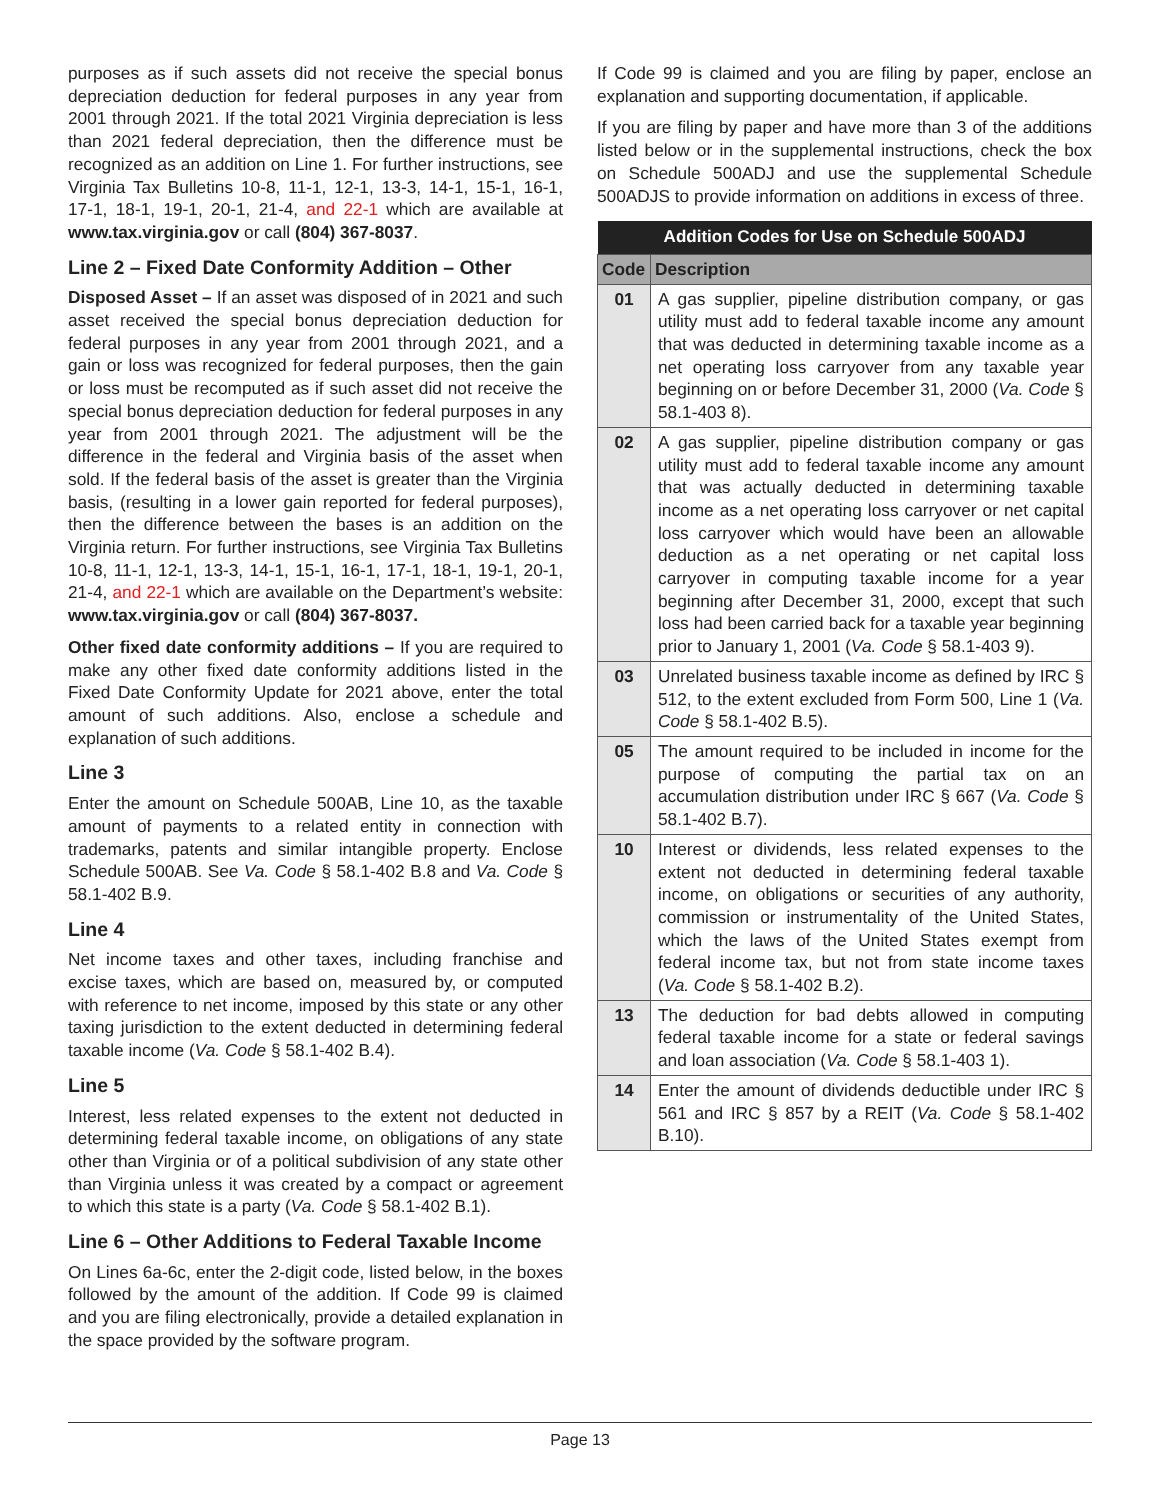purposes as if such assets did not receive the special bonus depreciation deduction for federal purposes in any year from 2001 through 2021. If the total 2021 Virginia depreciation is less than 2021 federal depreciation, then the difference must be recognized as an addition on Line 1. For further instructions, see Virginia Tax Bulletins 10-8, 11-1, 12-1, 13-3, 14-1, 15-1, 16-1, 17-1, 18-1, 19-1, 20-1, 21-4, and 22-1 which are available at www.tax.virginia.gov or call (804) 367-8037.
Line 2 – Fixed Date Conformity Addition – Other
Disposed Asset – If an asset was disposed of in 2021 and such asset received the special bonus depreciation deduction for federal purposes in any year from 2001 through 2021, and a gain or loss was recognized for federal purposes, then the gain or loss must be recomputed as if such asset did not receive the special bonus depreciation deduction for federal purposes in any year from 2001 through 2021. The adjustment will be the difference in the federal and Virginia basis of the asset when sold. If the federal basis of the asset is greater than the Virginia basis, (resulting in a lower gain reported for federal purposes), then the difference between the bases is an addition on the Virginia return. For further instructions, see Virginia Tax Bulletins 10-8, 11-1, 12-1, 13-3, 14-1, 15-1, 16-1, 17-1, 18-1, 19-1, 20-1, 21-4, and 22-1 which are available on the Department’s website: www.tax.virginia.gov or call (804) 367-8037.
Other fixed date conformity additions – If you are required to make any other fixed date conformity additions listed in the Fixed Date Conformity Update for 2021 above, enter the total amount of such additions. Also, enclose a schedule and explanation of such additions.
Line 3
Enter the amount on Schedule 500AB, Line 10, as the taxable amount of payments to a related entity in connection with trademarks, patents and similar intangible property. Enclose Schedule 500AB. See Va. Code § 58.1-402 B.8 and Va. Code § 58.1-402 B.9.
Line 4
Net income taxes and other taxes, including franchise and excise taxes, which are based on, measured by, or computed with reference to net income, imposed by this state or any other taxing jurisdiction to the extent deducted in determining federal taxable income (Va. Code § 58.1-402 B.4).
Line 5
Interest, less related expenses to the extent not deducted in determining federal taxable income, on obligations of any state other than Virginia or of a political subdivision of any state other than Virginia unless it was created by a compact or agreement to which this state is a party (Va. Code § 58.1-402 B.1).
Line 6 – Other Additions to Federal Taxable Income
On Lines 6a-6c, enter the 2-digit code, listed below, in the boxes followed by the amount of the addition. If Code 99 is claimed and you are filing electronically, provide a detailed explanation in the space provided by the software program.
If Code 99 is claimed and you are filing by paper, enclose an explanation and supporting documentation, if applicable.
If you are filing by paper and have more than 3 of the additions listed below or in the supplemental instructions, check the box on Schedule 500ADJ and use the supplemental Schedule 500ADJS to provide information on additions in excess of three.
| Addition Codes for Use on Schedule 500ADJ | |
| --- | --- |
| Code | Description |
| 01 | A gas supplier, pipeline distribution company, or gas utility must add to federal taxable income any amount that was deducted in determining taxable income as a net operating loss carryover from any taxable year beginning on or before December 31, 2000 ( Va. Code § 58.1-403 8). |
| 02 | A gas supplier, pipeline distribution company or gas utility must add to federal taxable income any amount that was actually deducted in determining taxable income as a net operating loss carryover or net capital loss carryover which would have been an allowable deduction as a net operating or net capital loss carryover in computing taxable income for a year beginning after December 31, 2000, except that such loss had been carried back for a taxable year beginning prior to January 1, 2001 ( Va. Code § 58.1-403 9). |
| 03 | Unrelated business taxable income as defined by IRC § 512, to the extent excluded from Form 500, Line 1 ( Va. Code § 58.1-402 B.5). |
| 05 | The amount required to be included in income for the purpose of computing the partial tax on an accumulation distribution under IRC § 667 ( Va. Code § 58.1-402 B.7). |
| 10 | Interest or dividends, less related expenses to the extent not deducted in determining federal taxable income, on obligations or securities of any authority, commission or instrumentality of the United States, which the laws of the United States exempt from federal income tax, but not from state income taxes ( Va. Code § 58.1-402 B.2). |
| 13 | The deduction for bad debts allowed in computing federal taxable income for a state or federal savings and loan association ( Va. Code § 58.1-403 1). |
| 14 | Enter the amount of dividends deductible under IRC § 561 and IRC § 857 by a REIT ( Va. Code § 58.1-402 B.10). |
Page 13